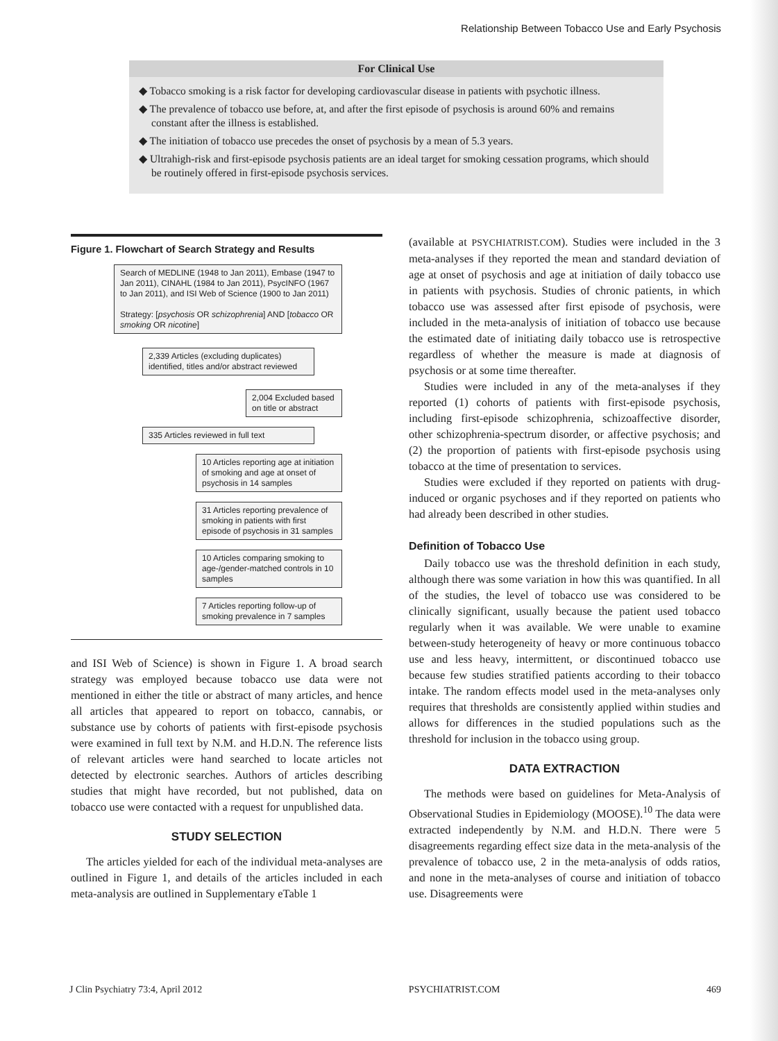Relationship Between Tobacco Use and Early Psychosis
For Clinical Use
◆ Tobacco smoking is a risk factor for developing cardiovascular disease in patients with psychotic illness.
◆ The prevalence of tobacco use before, at, and after the first episode of psychosis is around 60% and remains constant after the illness is established.
◆ The initiation of tobacco use precedes the onset of psychosis by a mean of 5.3 years.
◆ Ultrahigh-risk and first-episode psychosis patients are an ideal target for smoking cessation programs, which should be routinely offered in first-episode psychosis services.
Figure 1. Flowchart of Search Strategy and Results
Search of MEDLINE (1948 to Jan 2011), Embase (1947 to Jan 2011), CINAHL (1984 to Jan 2011), PsycINFO (1967 to Jan 2011), and ISI Web of Science (1900 to Jan 2011)
Strategy: [psychosis OR schizophrenia] AND [tobacco OR smoking OR nicotine]
2,339 Articles (excluding duplicates) identified, titles and/or abstract reviewed
2,004 Excluded based on title or abstract
335 Articles reviewed in full text
10 Articles reporting age at initiation of smoking and age at onset of psychosis in 14 samples
31 Articles reporting prevalence of smoking in patients with first episode of psychosis in 31 samples
10 Articles comparing smoking to age-/gender-matched controls in 10 samples
7 Articles reporting follow-up of smoking prevalence in 7 samples
and ISI Web of Science) is shown in Figure 1. A broad search strategy was employed because tobacco use data were not mentioned in either the title or abstract of many articles, and hence all articles that appeared to report on tobacco, cannabis, or substance use by cohorts of patients with first-episode psychosis were examined in full text by N.M. and H.D.N. The reference lists of relevant articles were hand searched to locate articles not detected by electronic searches. Authors of articles describing studies that might have recorded, but not published, data on tobacco use were contacted with a request for unpublished data.
STUDY SELECTION
The articles yielded for each of the individual meta-analyses are outlined in Figure 1, and details of the articles included in each meta-analysis are outlined in Supplementary eTable 1
(available at PSYCHIATRIST.COM). Studies were included in the 3 meta-analyses if they reported the mean and standard deviation of age at onset of psychosis and age at initiation of daily tobacco use in patients with psychosis. Studies of chronic patients, in which tobacco use was assessed after first episode of psychosis, were included in the meta-analysis of initiation of tobacco use because the estimated date of initiating daily tobacco use is retrospective regardless of whether the measure is made at diagnosis of psychosis or at some time thereafter.
Studies were included in any of the meta-analyses if they reported (1) cohorts of patients with first-episode psychosis, including first-episode schizophrenia, schizoaffective disorder, other schizophrenia-spectrum disorder, or affective psychosis; and (2) the proportion of patients with first-episode psychosis using tobacco at the time of presentation to services.
Studies were excluded if they reported on patients with drug-induced or organic psychoses and if they reported on patients who had already been described in other studies.
Definition of Tobacco Use
Daily tobacco use was the threshold definition in each study, although there was some variation in how this was quantified. In all of the studies, the level of tobacco use was considered to be clinically significant, usually because the patient used tobacco regularly when it was available. We were unable to examine between-study heterogeneity of heavy or more continuous tobacco use and less heavy, intermittent, or discontinued tobacco use because few studies stratified patients according to their tobacco intake. The random effects model used in the meta-analyses only requires that thresholds are consistently applied within studies and allows for differences in the studied populations such as the threshold for inclusion in the tobacco using group.
DATA EXTRACTION
The methods were based on guidelines for Meta-Analysis of Observational Studies in Epidemiology (MOOSE).<sup>10</sup> The data were extracted independently by N.M. and H.D.N. There were 5 disagreements regarding effect size data in the meta-analysis of the prevalence of tobacco use, 2 in the meta-analysis of odds ratios, and none in the meta-analyses of course and initiation of tobacco use. Disagreements were
J Clin Psychiatry 73:4, April 2012 PSYCHIATRIST.COM 469